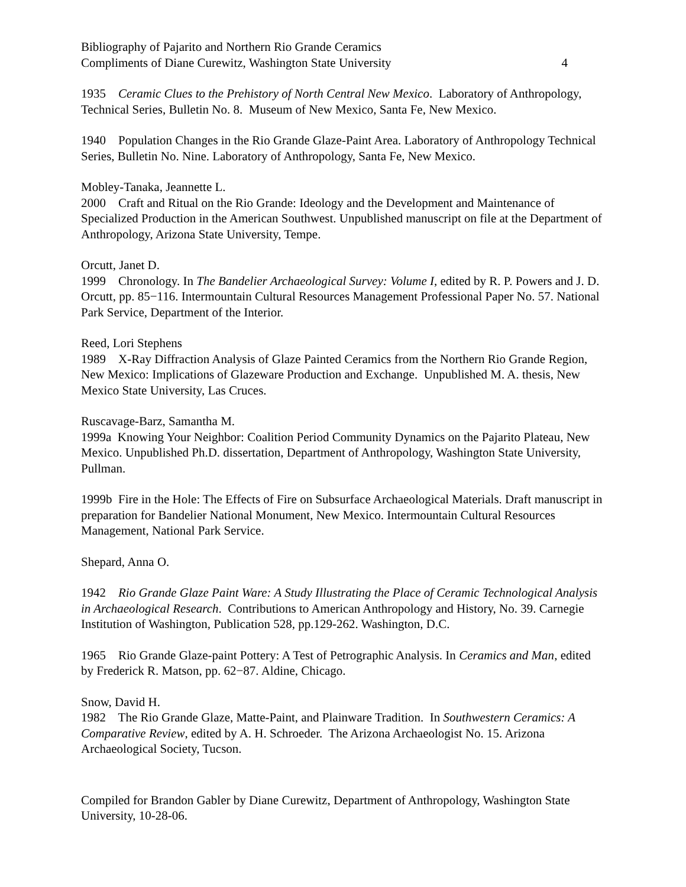Bibliography of Pajarito and Northern Rio Grande Ceramics
Compliments of Diane Curewitz, Washington State University 4
1935 Ceramic Clues to the Prehistory of North Central New Mexico. Laboratory of Anthropology, Technical Series, Bulletin No. 8. Museum of New Mexico, Santa Fe, New Mexico.
1940 Population Changes in the Rio Grande Glaze-Paint Area. Laboratory of Anthropology Technical Series, Bulletin No. Nine. Laboratory of Anthropology, Santa Fe, New Mexico.
Mobley-Tanaka, Jeannette L.
2000 Craft and Ritual on the Rio Grande: Ideology and the Development and Maintenance of Specialized Production in the American Southwest. Unpublished manuscript on file at the Department of Anthropology, Arizona State University, Tempe.
Orcutt, Janet D.
1999 Chronology. In The Bandelier Archaeological Survey: Volume I, edited by R. P. Powers and J. D. Orcutt, pp. 85−116. Intermountain Cultural Resources Management Professional Paper No. 57. National Park Service, Department of the Interior.
Reed, Lori Stephens
1989 X-Ray Diffraction Analysis of Glaze Painted Ceramics from the Northern Rio Grande Region, New Mexico: Implications of Glazeware Production and Exchange. Unpublished M. A. thesis, New Mexico State University, Las Cruces.
Ruscavage-Barz, Samantha M.
1999a Knowing Your Neighbor: Coalition Period Community Dynamics on the Pajarito Plateau, New Mexico. Unpublished Ph.D. dissertation, Department of Anthropology, Washington State University, Pullman.
1999b Fire in the Hole: The Effects of Fire on Subsurface Archaeological Materials. Draft manuscript in preparation for Bandelier National Monument, New Mexico. Intermountain Cultural Resources Management, National Park Service.
Shepard, Anna O.
1942 Rio Grande Glaze Paint Ware: A Study Illustrating the Place of Ceramic Technological Analysis in Archaeological Research. Contributions to American Anthropology and History, No. 39. Carnegie Institution of Washington, Publication 528, pp.129-262. Washington, D.C.
1965 Rio Grande Glaze-paint Pottery: A Test of Petrographic Analysis. In Ceramics and Man, edited by Frederick R. Matson, pp. 62−87. Aldine, Chicago.
Snow, David H.
1982 The Rio Grande Glaze, Matte-Paint, and Plainware Tradition. In Southwestern Ceramics: A Comparative Review, edited by A. H. Schroeder. The Arizona Archaeologist No. 15. Arizona Archaeological Society, Tucson.
Compiled for Brandon Gabler by Diane Curewitz, Department of Anthropology, Washington State University, 10-28-06.